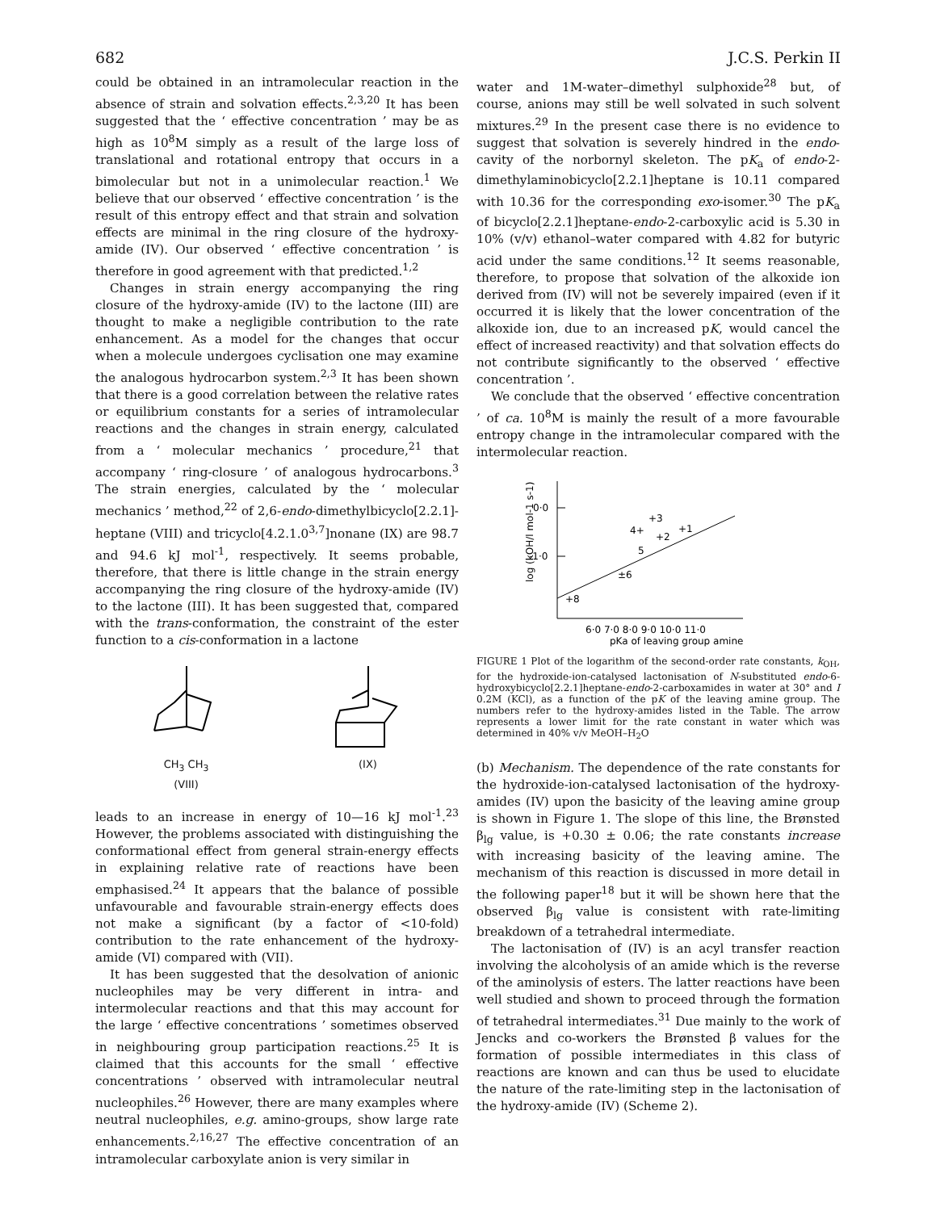682 J.C.S. Perkin II
could be obtained in an intramolecular reaction in the absence of strain and solvation effects.<sup>2,3,20</sup> It has been suggested that the ‘ effective concentration ’ may be as high as 10<sup>8</sup>M simply as a result of the large loss of translational and rotational entropy that occurs in a bimolecular but not in a unimolecular reaction.<sup>1</sup> We believe that our observed ‘ effective concentration ’ is the result of this entropy effect and that strain and solvation effects are minimal in the ring closure of the hydroxy-amide (IV). Our observed ‘ effective concentration ’ is therefore in good agreement with that predicted.<sup>1,2</sup>
Changes in strain energy accompanying the ring closure of the hydroxy-amide (IV) to the lactone (III) are thought to make a negligible contribution to the rate enhancement. As a model for the changes that occur when a molecule undergoes cyclisation one may examine the analogous hydrocarbon system.<sup>2,3</sup> It has been shown that there is a good correlation between the relative rates or equilibrium constants for a series of intramolecular reactions and the changes in strain energy, calculated from a ‘ molecular mechanics ’ procedure,<sup>21</sup> that accompany ‘ ring-closure ’ of analogous hydrocarbons.<sup>3</sup> The strain energies, calculated by the ‘ molecular mechanics ’ method,<sup>22</sup> of 2,6-endo-dimethylbicyclo[2.2.1]-heptane (VIII) and tricyclo[4.2.1.0<sup>3,7</sup>]nonane (IX) are 98.7 and 94.6 kJ mol<sup>-1</sup>, respectively. It seems probable, therefore, that there is little change in the strain energy accompanying the ring closure of the hydroxy-amide (IV) to the lactone (III). It has been suggested that, compared with the trans-conformation, the constraint of the ester function to a cis-conformation in a lactone
CH<sub>3</sub> CH<sub>3</sub>
(VIII)
(IX)
leads to an increase in energy of 10—16 kJ mol<sup>-1</sup>.<sup>23</sup> However, the problems associated with distinguishing the conformational effect from general strain-energy effects in explaining relative rate of reactions have been emphasised.<sup>24</sup> It appears that the balance of possible unfavourable and favourable strain-energy effects does not make a significant (by a factor of <10-fold) contribution to the rate enhancement of the hydroxy-amide (VI) compared with (VII).
It has been suggested that the desolvation of anionic nucleophiles may be very different in intra- and intermolecular reactions and that this may account for the large ‘ effective concentrations ’ sometimes observed in neighbouring group participation reactions.<sup>25</sup> It is claimed that this accounts for the small ‘ effective concentrations ’ observed with intramolecular neutral nucleophiles.<sup>26</sup> However, there are many examples where neutral nucleophiles, e.g. amino-groups, show large rate enhancements.<sup>2,16,27</sup> The effective concentration of an intramolecular carboxylate anion is very similar in
water and 1M-water–dimethyl sulphoxide<sup>28</sup> but, of course, anions may still be well solvated in such solvent mixtures.<sup>29</sup> In the present case there is no evidence to suggest that solvation is severely hindred in the endo-cavity of the norbornyl skeleton. The pK<sub>a</sub> of endo-2-dimethylaminobicyclo[2.2.1]heptane is 10.11 compared with 10.36 for the corresponding exo-isomer.<sup>30</sup> The pK<sub>a</sub> of bicyclo[2.2.1]heptane-endo-2-carboxylic acid is 5.30 in 10% (v/v) ethanol–water compared with 4.82 for butyric acid under the same conditions.<sup>12</sup> It seems reasonable, therefore, to propose that solvation of the alkoxide ion derived from (IV) will not be severely impaired (even if it occurred it is likely that the lower concentration of the alkoxide ion, due to an increased pK, would cancel the effect of increased reactivity) and that solvation effects do not contribute significantly to the observed ‘ effective concentration ’.
We conclude that the observed ‘ effective concentration ’ of ca. 10<sup>8</sup>M is mainly the result of a more favourable entropy change in the intramolecular compared with the intermolecular reaction.
log (kOH/l mol-1 s-1)
0·0
-1·0
4+
+3
+1
+2
5
±6
+8
6·0 7·0 8·0 9·0 10·0 11·0
pKa of leaving group amine
FIGURE 1 Plot of the logarithm of the second-order rate constants, k<sub>OH</sub>, for the hydroxide-ion-catalysed lactonisation of N-substituted endo-6-hydroxybicyclo[2.2.1]heptane-endo-2-carboxamides in water at 30° and I 0.2M (KCl), as a function of the pK of the leaving amine group. The numbers refer to the hydroxy-amides listed in the Table. The arrow represents a lower limit for the rate constant in water which was determined in 40% v/v MeOH–H<sub>2</sub>O
(b) Mechanism. The dependence of the rate constants for the hydroxide-ion-catalysed lactonisation of the hydroxy-amides (IV) upon the basicity of the leaving amine group is shown in Figure 1. The slope of this line, the Brønsted β<sub>lg</sub> value, is +0.30 ± 0.06; the rate constants increase with increasing basicity of the leaving amine. The mechanism of this reaction is discussed in more detail in the following paper<sup>18</sup> but it will be shown here that the observed β<sub>lg</sub> value is consistent with rate-limiting breakdown of a tetrahedral intermediate.
The lactonisation of (IV) is an acyl transfer reaction involving the alcoholysis of an amide which is the reverse of the aminolysis of esters. The latter reactions have been well studied and shown to proceed through the formation of tetrahedral intermediates.<sup>31</sup> Due mainly to the work of Jencks and co-workers the Brønsted β values for the formation of possible intermediates in this class of reactions are known and can thus be used to elucidate the nature of the rate-limiting step in the lactonisation of the hydroxy-amide (IV) (Scheme 2).